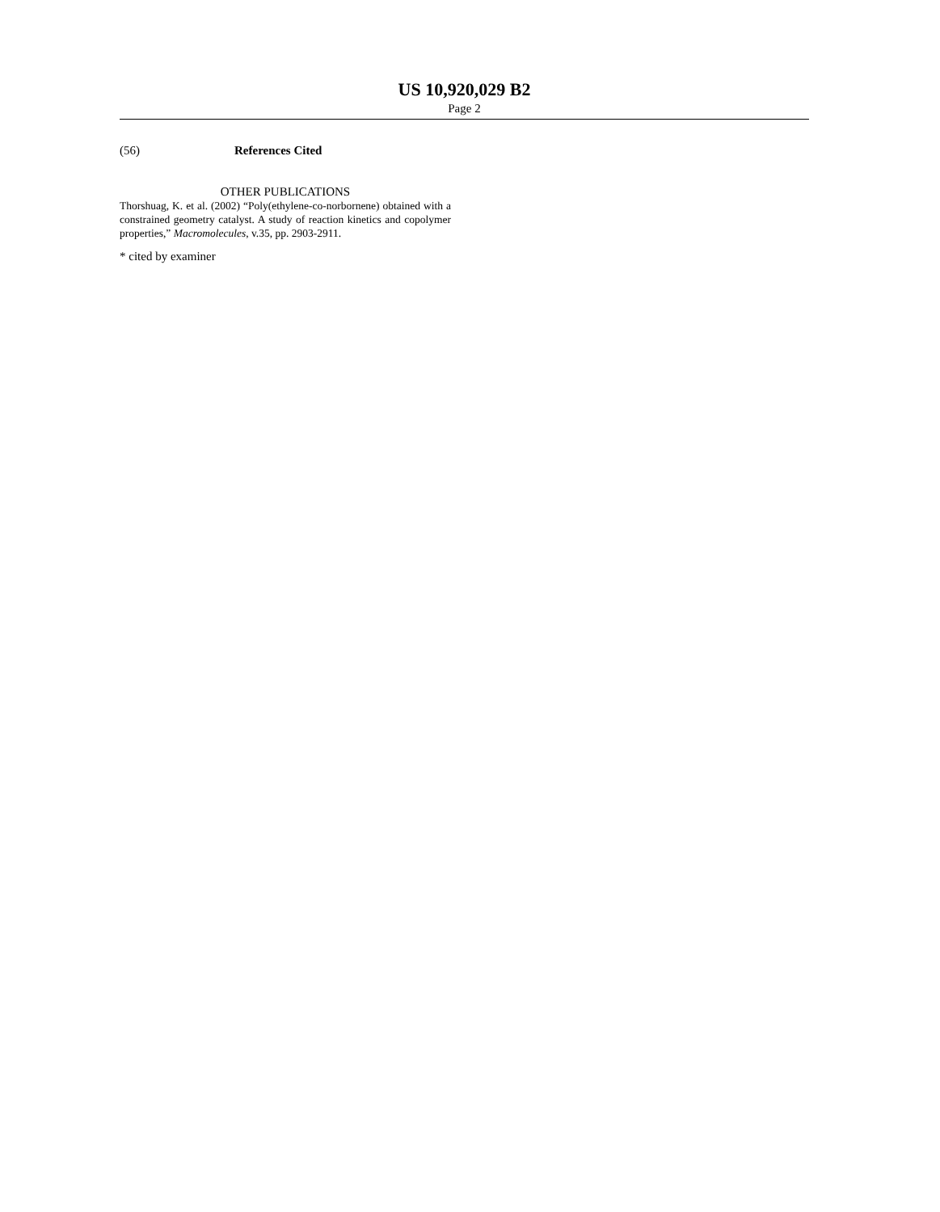US 10,920,029 B2
Page 2
(56) References Cited
OTHER PUBLICATIONS
Thorshuag, K. et al. (2002) “Poly(ethylene-co-norbornene) obtained with a constrained geometry catalyst. A study of reaction kinetics and copolymer properties,” Macromolecules, v.35, pp. 2903-2911.
* cited by examiner